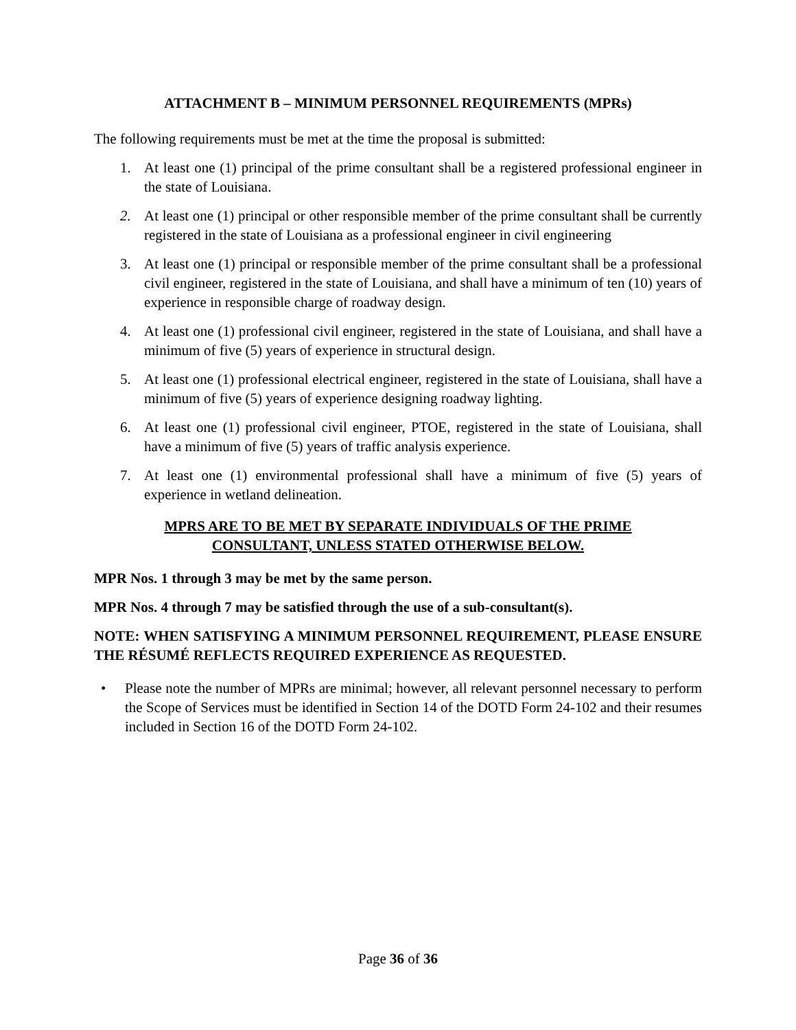ATTACHMENT B – MINIMUM PERSONNEL REQUIREMENTS (MPRs)
The following requirements must be met at the time the proposal is submitted:
1. At least one (1) principal of the prime consultant shall be a registered professional engineer in the state of Louisiana.
2. At least one (1) principal or other responsible member of the prime consultant shall be currently registered in the state of Louisiana as a professional engineer in civil engineering
3. At least one (1) principal or responsible member of the prime consultant shall be a professional civil engineer, registered in the state of Louisiana, and shall have a minimum of ten (10) years of experience in responsible charge of roadway design.
4. At least one (1) professional civil engineer, registered in the state of Louisiana, and shall have a minimum of five (5) years of experience in structural design.
5. At least one (1) professional electrical engineer, registered in the state of Louisiana, shall have a minimum of five (5) years of experience designing roadway lighting.
6. At least one (1) professional civil engineer, PTOE, registered in the state of Louisiana, shall have a minimum of five (5) years of traffic analysis experience.
7. At least one (1) environmental professional shall have a minimum of five (5) years of experience in wetland delineation.
MPRS ARE TO BE MET BY SEPARATE INDIVIDUALS OF THE PRIME
CONSULTANT, UNLESS STATED OTHERWISE BELOW.
MPR Nos. 1 through 3 may be met by the same person.
MPR Nos. 4 through 7 may be satisfied through the use of a sub-consultant(s).
NOTE: WHEN SATISFYING A MINIMUM PERSONNEL REQUIREMENT, PLEASE ENSURE THE RÉSUMÉ REFLECTS REQUIRED EXPERIENCE AS REQUESTED.
• Please note the number of MPRs are minimal; however, all relevant personnel necessary to perform the Scope of Services must be identified in Section 14 of the DOTD Form 24-102 and their resumes included in Section 16 of the DOTD Form 24-102.
Page 36 of 36